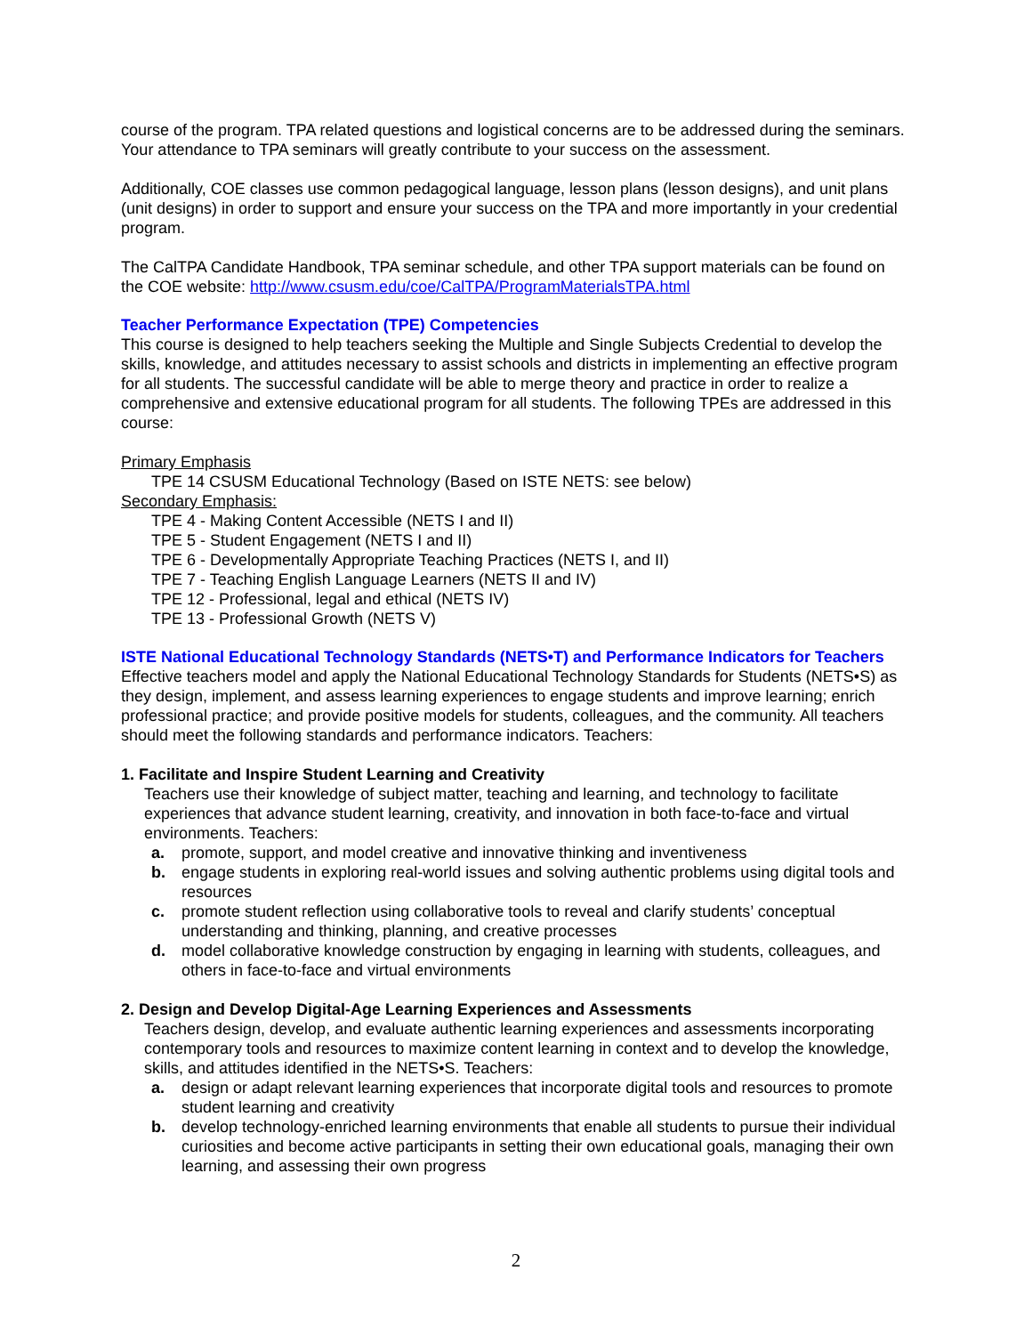course of the program. TPA related questions and logistical concerns are to be addressed during the seminars. Your attendance to TPA seminars will greatly contribute to your success on the assessment.
Additionally, COE classes use common pedagogical language, lesson plans (lesson designs), and unit plans (unit designs) in order to support and ensure your success on the TPA and more importantly in your credential program.
The CalTPA Candidate Handbook, TPA seminar schedule, and other TPA support materials can be found on the COE website: http://www.csusm.edu/coe/CalTPA/ProgramMaterialsTPA.html
Teacher Performance Expectation (TPE) Competencies
This course is designed to help teachers seeking the Multiple and Single Subjects Credential to develop the skills, knowledge, and attitudes necessary to assist schools and districts in implementing an effective program for all students. The successful candidate will be able to merge theory and practice in order to realize a comprehensive and extensive educational program for all students. The following TPEs are addressed in this course:
Primary Emphasis
TPE 14 CSUSM Educational Technology (Based on ISTE NETS: see below)
Secondary Emphasis:
TPE 4 - Making Content Accessible (NETS I and II)
TPE 5 - Student Engagement (NETS I and II)
TPE 6 - Developmentally Appropriate Teaching Practices (NETS I, and II)
TPE 7 - Teaching English Language Learners (NETS II and IV)
TPE 12 - Professional, legal and ethical (NETS IV)
TPE 13 - Professional Growth (NETS V)
ISTE National Educational Technology Standards (NETS•T) and Performance Indicators for Teachers
Effective teachers model and apply the National Educational Technology Standards for Students (NETS•S) as they design, implement, and assess learning experiences to engage students and improve learning; enrich professional practice; and provide positive models for students, colleagues, and the community. All teachers should meet the following standards and performance indicators. Teachers:
1. Facilitate and Inspire Student Learning and Creativity
Teachers use their knowledge of subject matter, teaching and learning, and technology to facilitate experiences that advance student learning, creativity, and innovation in both face-to-face and virtual environments. Teachers:
a. promote, support, and model creative and innovative thinking and inventiveness
b. engage students in exploring real-world issues and solving authentic problems using digital tools and resources
c. promote student reflection using collaborative tools to reveal and clarify students’ conceptual understanding and thinking, planning, and creative processes
d. model collaborative knowledge construction by engaging in learning with students, colleagues, and others in face-to-face and virtual environments
2. Design and Develop Digital-Age Learning Experiences and Assessments
Teachers design, develop, and evaluate authentic learning experiences and assessments incorporating contemporary tools and resources to maximize content learning in context and to develop the knowledge, skills, and attitudes identified in the NETS•S. Teachers:
a. design or adapt relevant learning experiences that incorporate digital tools and resources to promote student learning and creativity
b. develop technology-enriched learning environments that enable all students to pursue their individual curiosities and become active participants in setting their own educational goals, managing their own learning, and assessing their own progress
2